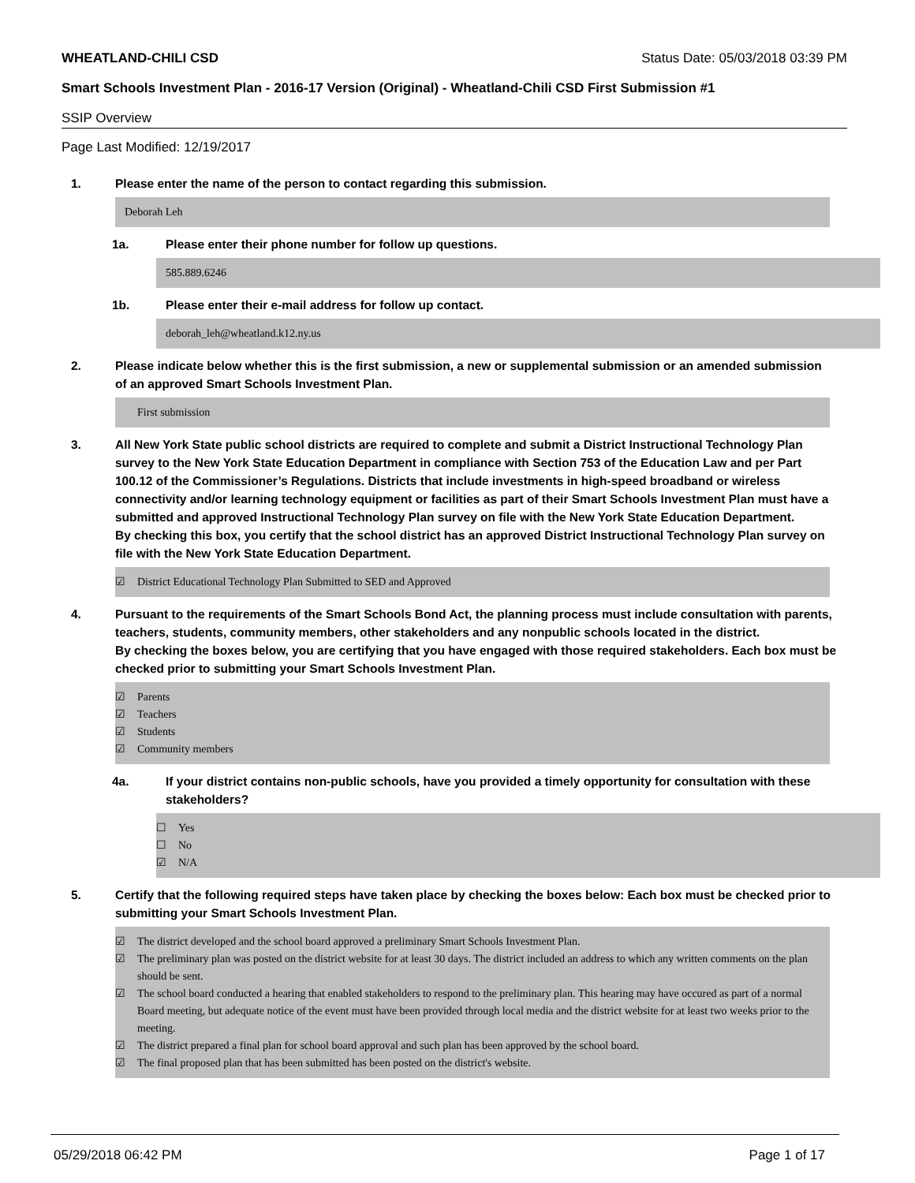WHEATLAND-CHILI CSD Status Date: 05/03/2018 03:39 PM
Smart Schools Investment Plan - 2016-17 Version (Original) - Wheatland-Chili CSD First Submission #1
SSIP Overview
Page Last Modified: 12/19/2017
1. Please enter the name of the person to contact regarding this submission.
Deborah Leh
1a. Please enter their phone number for follow up questions.
585.889.6246
1b. Please enter their e-mail address for follow up contact.
deborah_leh@wheatland.k12.ny.us
2. Please indicate below whether this is the first submission, a new or supplemental submission or an amended submission of an approved Smart Schools Investment Plan.
First submission
3. All New York State public school districts are required to complete and submit a District Instructional Technology Plan survey to the New York State Education Department in compliance with Section 753 of the Education Law and per Part 100.12 of the Commissioner’s Regulations. Districts that include investments in high-speed broadband or wireless connectivity and/or learning technology equipment or facilities as part of their Smart Schools Investment Plan must have a submitted and approved Instructional Technology Plan survey on file with the New York State Education Department.
By checking this box, you certify that the school district has an approved District Instructional Technology Plan survey on file with the New York State Education Department.
☑ District Educational Technology Plan Submitted to SED and Approved
4. Pursuant to the requirements of the Smart Schools Bond Act, the planning process must include consultation with parents, teachers, students, community members, other stakeholders and any nonpublic schools located in the district.
By checking the boxes below, you are certifying that you have engaged with those required stakeholders. Each box must be checked prior to submitting your Smart Schools Investment Plan.
☑ Parents
☑ Teachers
☑ Students
☑ Community members
4a. If your district contains non-public schools, have you provided a timely opportunity for consultation with these stakeholders?
☐ Yes
☐ No
☑ N/A
5. Certify that the following required steps have taken place by checking the boxes below: Each box must be checked prior to submitting your Smart Schools Investment Plan.
☑ The district developed and the school board approved a preliminary Smart Schools Investment Plan.
☑ The preliminary plan was posted on the district website for at least 30 days. The district included an address to which any written comments on the plan should be sent.
☑ The school board conducted a hearing that enabled stakeholders to respond to the preliminary plan. This hearing may have occured as part of a normal Board meeting, but adequate notice of the event must have been provided through local media and the district website for at least two weeks prior to the meeting.
☑ The district prepared a final plan for school board approval and such plan has been approved by the school board.
☑ The final proposed plan that has been submitted has been posted on the district's website.
05/29/2018 06:42 PM Page 1 of 17